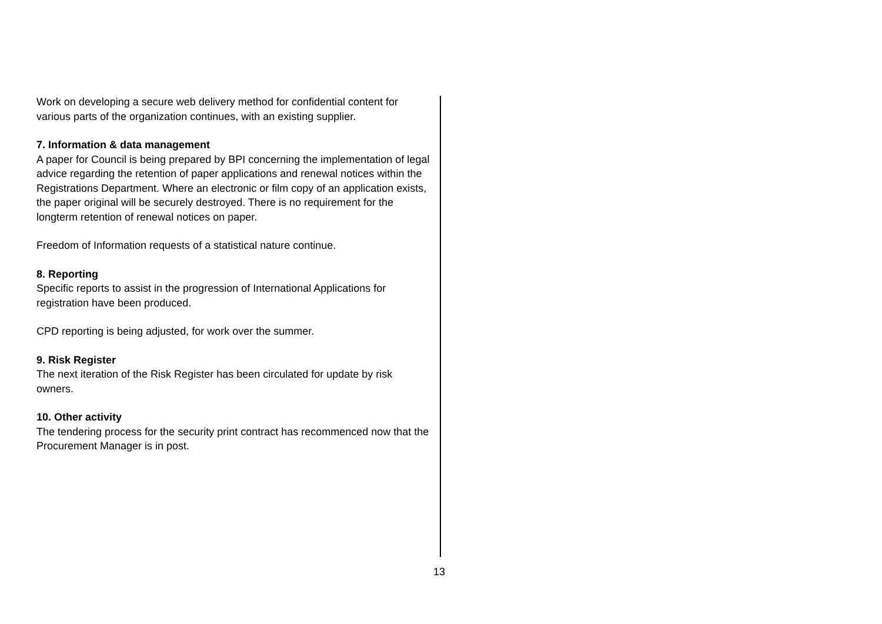Work on developing a secure web delivery method for confidential content for various parts of the organization continues, with an existing supplier.
7. Information & data management
A paper for Council is being prepared by BPI concerning the implementation of legal advice regarding the retention of paper applications and renewal notices within the Registrations Department. Where an electronic or film copy of an application exists, the paper original will be securely destroyed. There is no requirement for the longterm retention of renewal notices on paper.
Freedom of Information requests of a statistical nature continue.
8. Reporting
Specific reports to assist in the progression of International Applications for registration have been produced.
CPD reporting is being adjusted, for work over the summer.
9. Risk Register
The next iteration of the Risk Register has been circulated for update by risk owners.
10. Other activity
The tendering process for the security print contract has recommenced now that the Procurement Manager is in post.
13